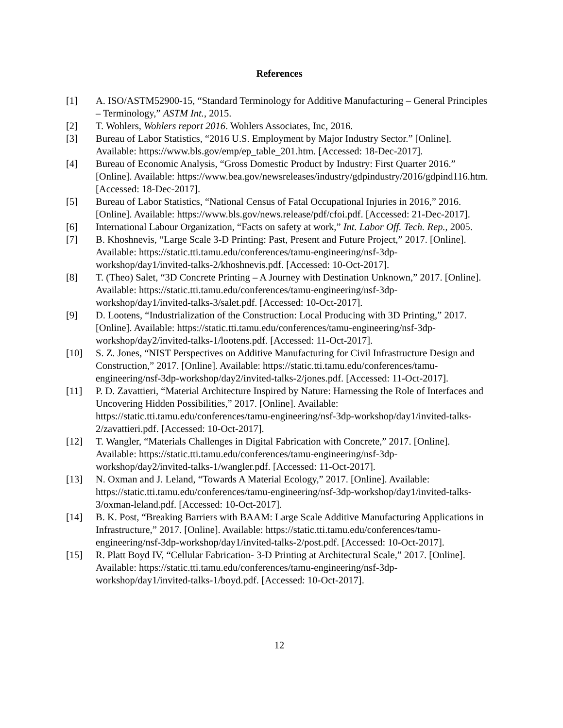References
[1] A. ISO/ASTM52900-15, “Standard Terminology for Additive Manufacturing – General Principles – Terminology,” ASTM Int., 2015.
[2] T. Wohlers, Wohlers report 2016. Wohlers Associates, Inc, 2016.
[3] Bureau of Labor Statistics, “2016 U.S. Employment by Major Industry Sector.” [Online]. Available: https://www.bls.gov/emp/ep_table_201.htm. [Accessed: 18-Dec-2017].
[4] Bureau of Economic Analysis, “Gross Domestic Product by Industry: First Quarter 2016.” [Online]. Available: https://www.bea.gov/newsreleases/industry/gdpindustry/2016/gdpind116.htm. [Accessed: 18-Dec-2017].
[5] Bureau of Labor Statistics, “National Census of Fatal Occupational Injuries in 2016,” 2016. [Online]. Available: https://www.bls.gov/news.release/pdf/cfoi.pdf. [Accessed: 21-Dec-2017].
[6] International Labour Organization, “Facts on safety at work,” Int. Labor Off. Tech. Rep., 2005.
[7] B. Khoshnevis, “Large Scale 3-D Printing: Past, Present and Future Project,” 2017. [Online]. Available: https://static.tti.tamu.edu/conferences/tamu-engineering/nsf-3dp-workshop/day1/invited-talks-2/khoshnevis.pdf. [Accessed: 10-Oct-2017].
[8] T. (Theo) Salet, “3D Concrete Printing – A Journey with Destination Unknown,” 2017. [Online]. Available: https://static.tti.tamu.edu/conferences/tamu-engineering/nsf-3dp-workshop/day1/invited-talks-3/salet.pdf. [Accessed: 10-Oct-2017].
[9] D. Lootens, “Industrialization of the Construction: Local Producing with 3D Printing,” 2017. [Online]. Available: https://static.tti.tamu.edu/conferences/tamu-engineering/nsf-3dp-workshop/day2/invited-talks-1/lootens.pdf. [Accessed: 11-Oct-2017].
[10] S. Z. Jones, “NIST Perspectives on Additive Manufacturing for Civil Infrastructure Design and Construction,” 2017. [Online]. Available: https://static.tti.tamu.edu/conferences/tamu-engineering/nsf-3dp-workshop/day2/invited-talks-2/jones.pdf. [Accessed: 11-Oct-2017].
[11] P. D. Zavattieri, “Material Architecture Inspired by Nature: Harnessing the Role of Interfaces and Uncovering Hidden Possibilities,” 2017. [Online]. Available: https://static.tti.tamu.edu/conferences/tamu-engineering/nsf-3dp-workshop/day1/invited-talks-2/zavattieri.pdf. [Accessed: 10-Oct-2017].
[12] T. Wangler, “Materials Challenges in Digital Fabrication with Concrete,” 2017. [Online]. Available: https://static.tti.tamu.edu/conferences/tamu-engineering/nsf-3dp-workshop/day2/invited-talks-1/wangler.pdf. [Accessed: 11-Oct-2017].
[13] N. Oxman and J. Leland, “Towards A Material Ecology,” 2017. [Online]. Available: https://static.tti.tamu.edu/conferences/tamu-engineering/nsf-3dp-workshop/day1/invited-talks-3/oxman-leland.pdf. [Accessed: 10-Oct-2017].
[14] B. K. Post, “Breaking Barriers with BAAM: Large Scale Additive Manufacturing Applications in Infrastructure,” 2017. [Online]. Available: https://static.tti.tamu.edu/conferences/tamu-engineering/nsf-3dp-workshop/day1/invited-talks-2/post.pdf. [Accessed: 10-Oct-2017].
[15] R. Platt Boyd IV, “Cellular Fabrication- 3-D Printing at Architectural Scale,” 2017. [Online]. Available: https://static.tti.tamu.edu/conferences/tamu-engineering/nsf-3dp-workshop/day1/invited-talks-1/boyd.pdf. [Accessed: 10-Oct-2017].
12